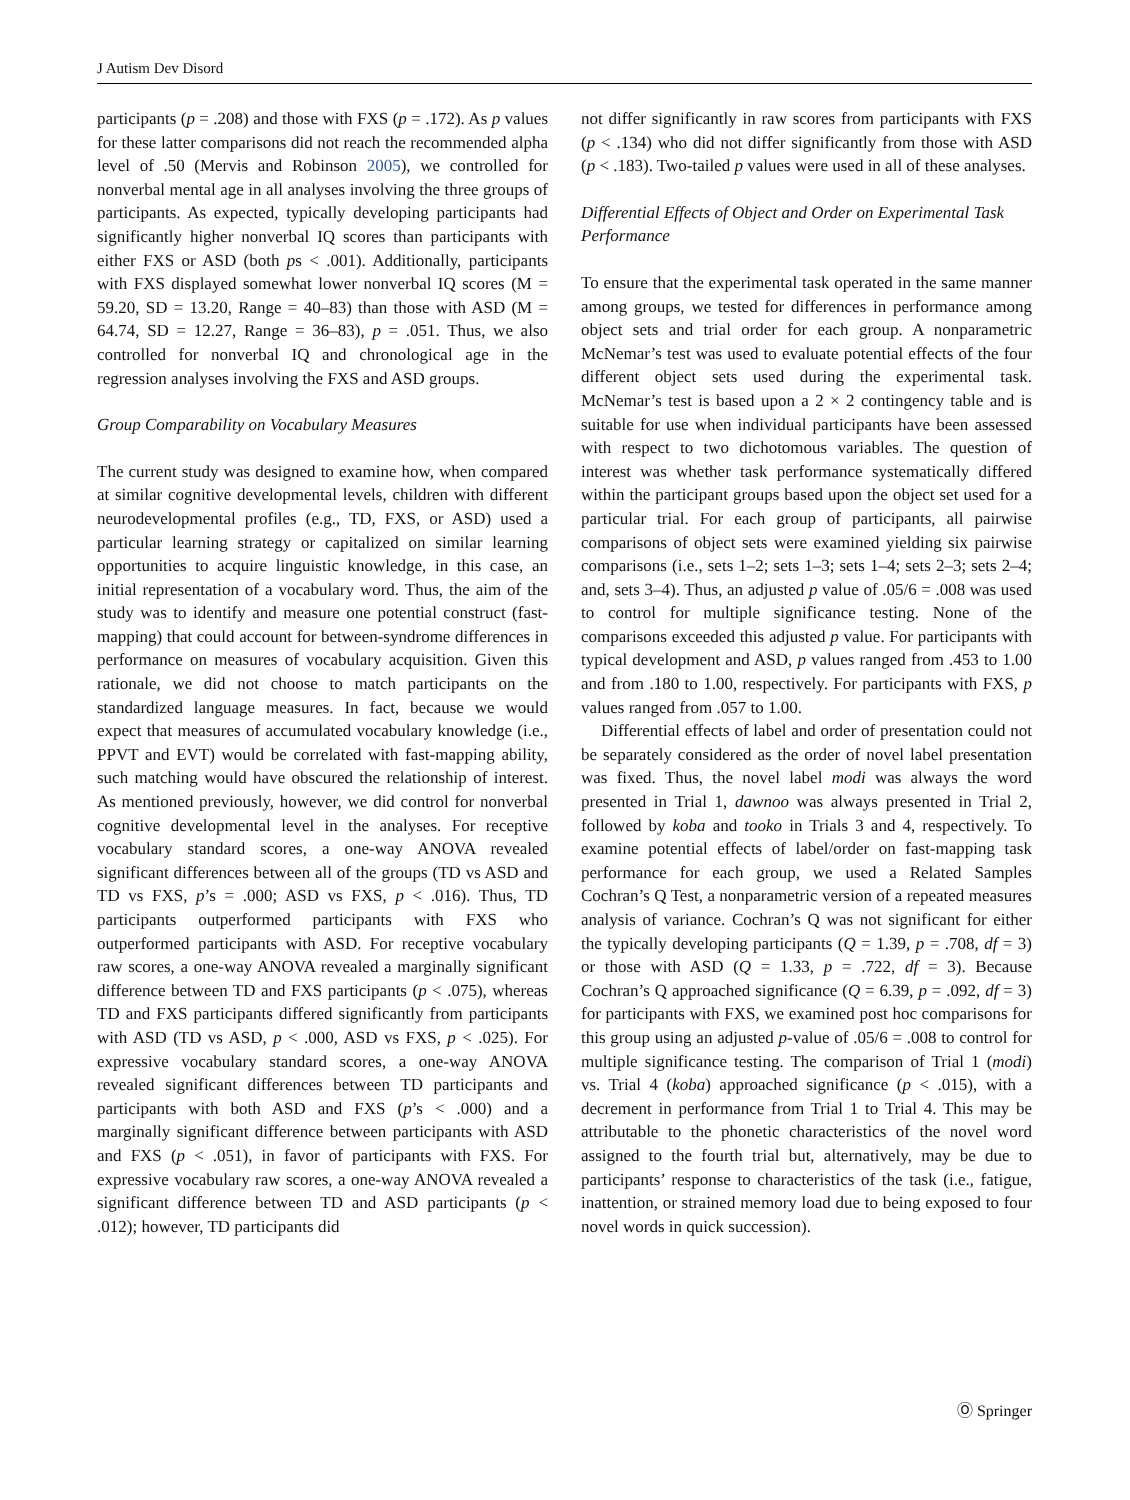J Autism Dev Disord
participants (p = .208) and those with FXS (p = .172). As p values for these latter comparisons did not reach the recommended alpha level of .50 (Mervis and Robinson 2005), we controlled for nonverbal mental age in all analyses involving the three groups of participants. As expected, typically developing participants had significantly higher nonverbal IQ scores than participants with either FXS or ASD (both ps < .001). Additionally, participants with FXS displayed somewhat lower nonverbal IQ scores (M = 59.20, SD = 13.20, Range = 40–83) than those with ASD (M = 64.74, SD = 12.27, Range = 36–83), p = .051. Thus, we also controlled for nonverbal IQ and chronological age in the regression analyses involving the FXS and ASD groups.
Group Comparability on Vocabulary Measures
The current study was designed to examine how, when compared at similar cognitive developmental levels, children with different neurodevelopmental profiles (e.g., TD, FXS, or ASD) used a particular learning strategy or capitalized on similar learning opportunities to acquire linguistic knowledge, in this case, an initial representation of a vocabulary word. Thus, the aim of the study was to identify and measure one potential construct (fast-mapping) that could account for between-syndrome differences in performance on measures of vocabulary acquisition. Given this rationale, we did not choose to match participants on the standardized language measures. In fact, because we would expect that measures of accumulated vocabulary knowledge (i.e., PPVT and EVT) would be correlated with fast-mapping ability, such matching would have obscured the relationship of interest. As mentioned previously, however, we did control for nonverbal cognitive developmental level in the analyses. For receptive vocabulary standard scores, a one-way ANOVA revealed significant differences between all of the groups (TD vs ASD and TD vs FXS, p’s = .000; ASD vs FXS, p < .016). Thus, TD participants outperformed participants with FXS who outperformed participants with ASD. For receptive vocabulary raw scores, a one-way ANOVA revealed a marginally significant difference between TD and FXS participants (p < .075), whereas TD and FXS participants differed significantly from participants with ASD (TD vs ASD, p < .000, ASD vs FXS, p < .025). For expressive vocabulary standard scores, a one-way ANOVA revealed significant differences between TD participants and participants with both ASD and FXS (p’s < .000) and a marginally significant difference between participants with ASD and FXS (p < .051), in favor of participants with FXS. For expressive vocabulary raw scores, a one-way ANOVA revealed a significant difference between TD and ASD participants (p < .012); however, TD participants did
not differ significantly in raw scores from participants with FXS (p < .134) who did not differ significantly from those with ASD (p < .183). Two-tailed p values were used in all of these analyses.
Differential Effects of Object and Order on Experimental Task Performance
To ensure that the experimental task operated in the same manner among groups, we tested for differences in performance among object sets and trial order for each group. A nonparametric McNemar’s test was used to evaluate potential effects of the four different object sets used during the experimental task. McNemar’s test is based upon a 2 × 2 contingency table and is suitable for use when individual participants have been assessed with respect to two dichotomous variables. The question of interest was whether task performance systematically differed within the participant groups based upon the object set used for a particular trial. For each group of participants, all pairwise comparisons of object sets were examined yielding six pairwise comparisons (i.e., sets 1–2; sets 1–3; sets 1–4; sets 2–3; sets 2–4; and, sets 3–4). Thus, an adjusted p value of .05/6 = .008 was used to control for multiple significance testing. None of the comparisons exceeded this adjusted p value. For participants with typical development and ASD, p values ranged from .453 to 1.00 and from .180 to 1.00, respectively. For participants with FXS, p values ranged from .057 to 1.00.
Differential effects of label and order of presentation could not be separately considered as the order of novel label presentation was fixed. Thus, the novel label modi was always the word presented in Trial 1, dawnoo was always presented in Trial 2, followed by koba and tooko in Trials 3 and 4, respectively. To examine potential effects of label/order on fast-mapping task performance for each group, we used a Related Samples Cochran’s Q Test, a nonparametric version of a repeated measures analysis of variance. Cochran’s Q was not significant for either the typically developing participants (Q = 1.39, p = .708, df = 3) or those with ASD (Q = 1.33, p = .722, df = 3). Because Cochran’s Q approached significance (Q = 6.39, p = .092, df = 3) for participants with FXS, we examined post hoc comparisons for this group using an adjusted p-value of .05/6 = .008 to control for multiple significance testing. The comparison of Trial 1 (modi) vs. Trial 4 (koba) approached significance (p < .015), with a decrement in performance from Trial 1 to Trial 4. This may be attributable to the phonetic characteristics of the novel word assigned to the fourth trial but, alternatively, may be due to participants’ response to characteristics of the task (i.e., fatigue, inattention, or strained memory load due to being exposed to four novel words in quick succession).
Ⓞ Springer